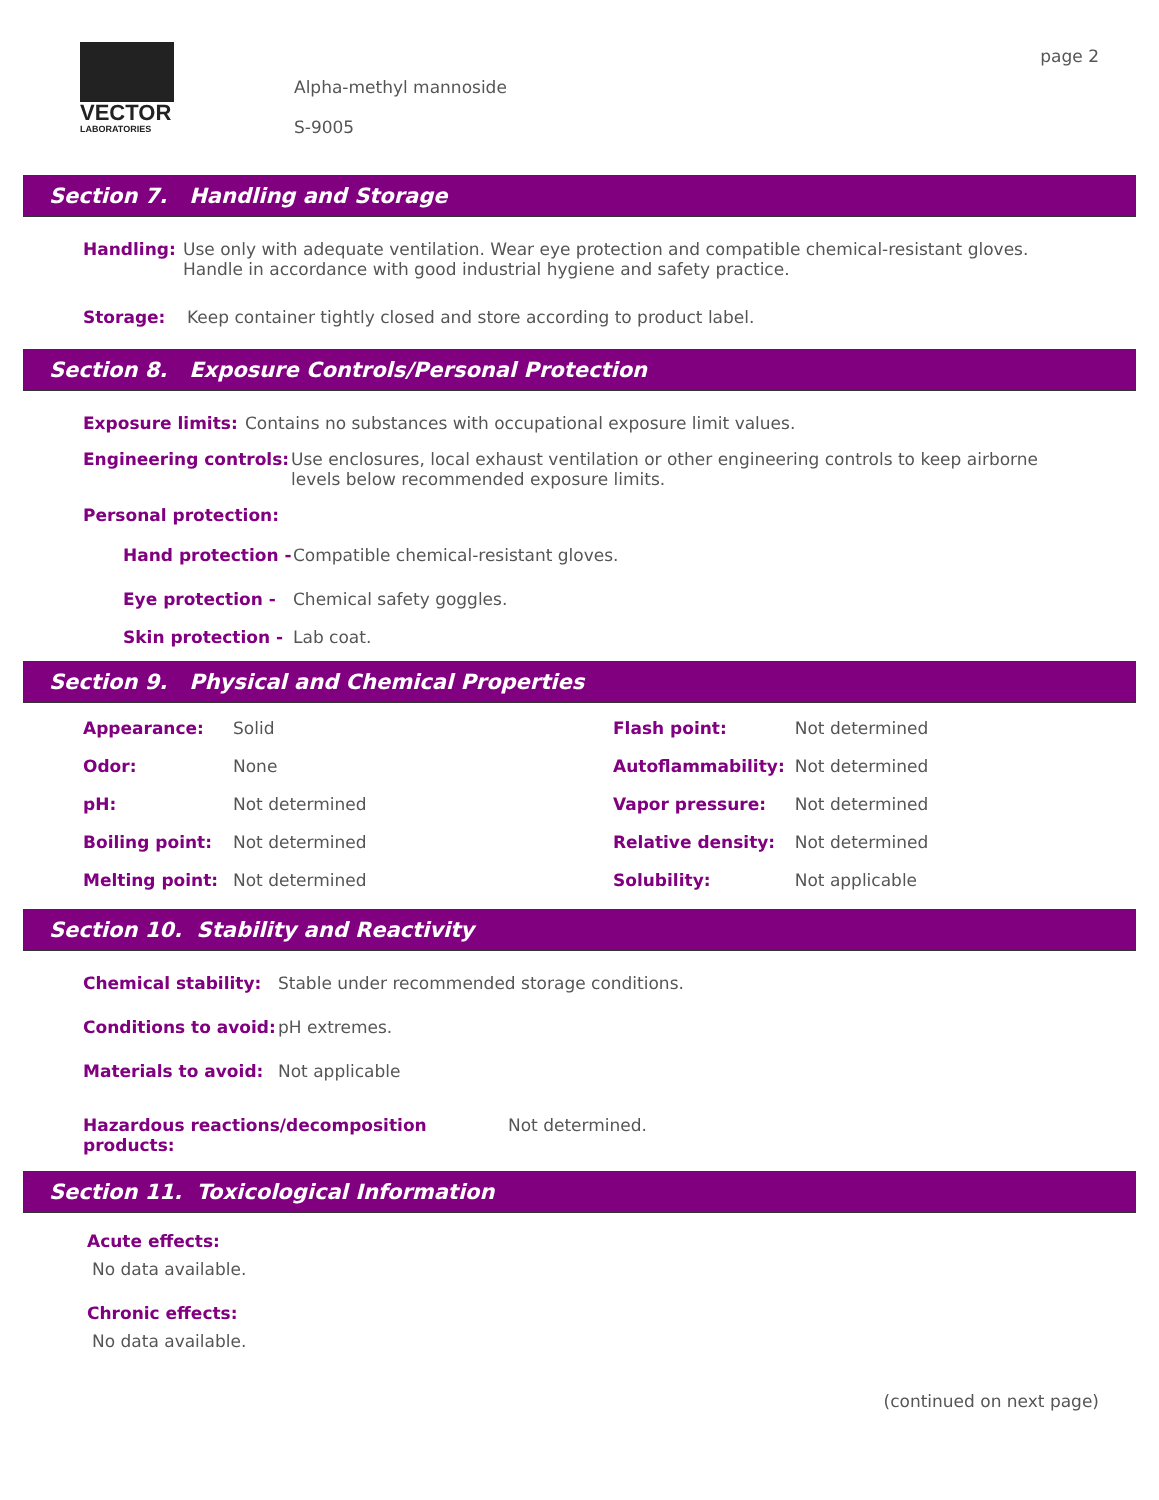VECTOR
LABORATORIES
Alpha-methyl mannoside
S-9005
page 2
Section 7. Handling and Storage
Handling: Use only with adequate ventilation. Wear eye protection and compatible chemical-resistant gloves.
Handle in accordance with good industrial hygiene and safety practice.
Storage: Keep container tightly closed and store according to product label.
Section 8. Exposure Controls/Personal Protection
Exposure limits: Contains no substances with occupational exposure limit values.
Engineering controls: Use enclosures, local exhaust ventilation or other engineering controls to keep airborne
levels below recommended exposure limits.
Personal protection:
Hand protection - Compatible chemical-resistant gloves.
Eye protection - Chemical safety goggles.
Skin protection - Lab coat.
Section 9. Physical and Chemical Properties
| Appearance: | Solid | Flash point: | Not determined |
| Odor: | None | Autoflammability: | Not determined |
| pH: | Not determined | Vapor pressure: | Not determined |
| Boiling point: | Not determined | Relative density: | Not determined |
| Melting point: | Not determined | Solubility: | Not applicable |
Section 10. Stability and Reactivity
Chemical stability: Stable under recommended storage conditions.
Conditions to avoid: pH extremes.
Materials to avoid: Not applicable
Hazardous reactions/decomposition products: Not determined.
Section 11. Toxicological Information
Acute effects:
No data available.
Chronic effects:
No data available.
(continued on next page)